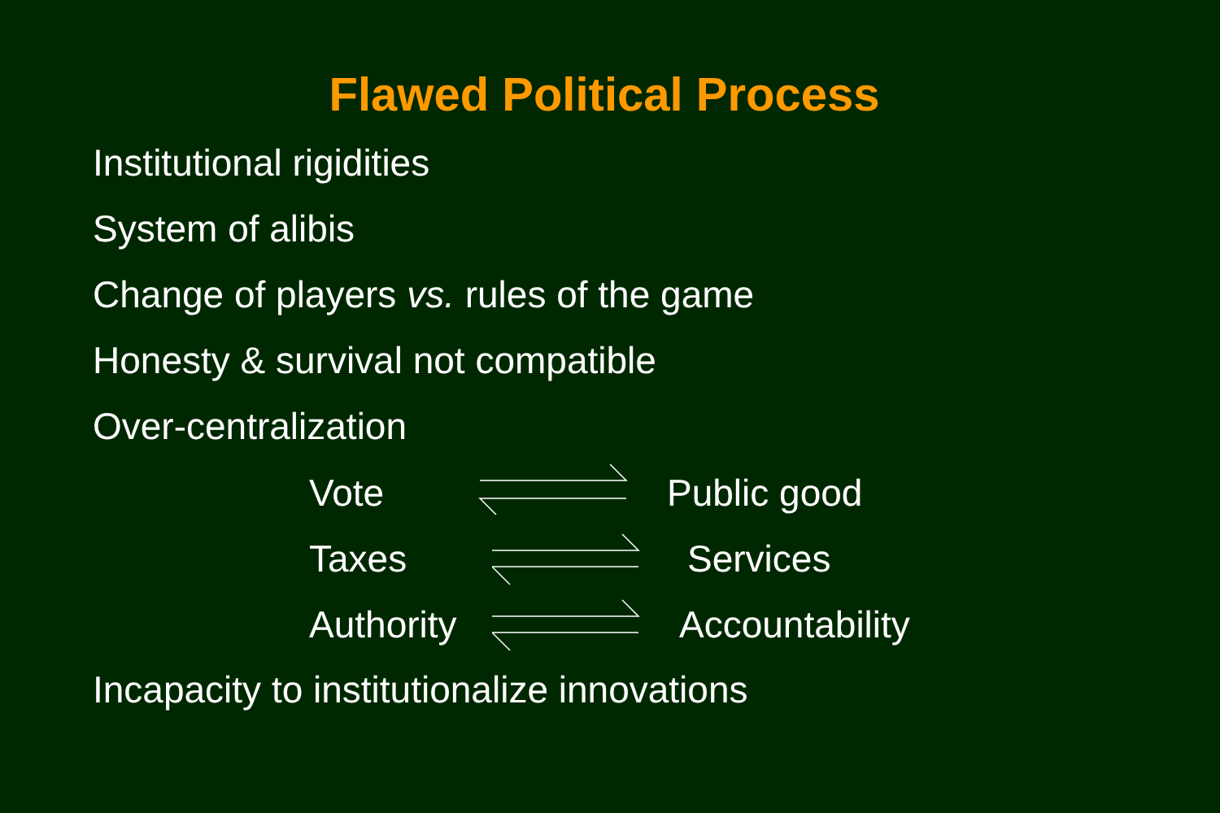Flawed Political Process
Institutional rigidities
System of alibis
Change of players vs. rules of the game
Honesty & survival not compatible
Over-centralization
Vote Public good
Taxes Services
Authority
Accountability
Incapacity to institutionalize innovations